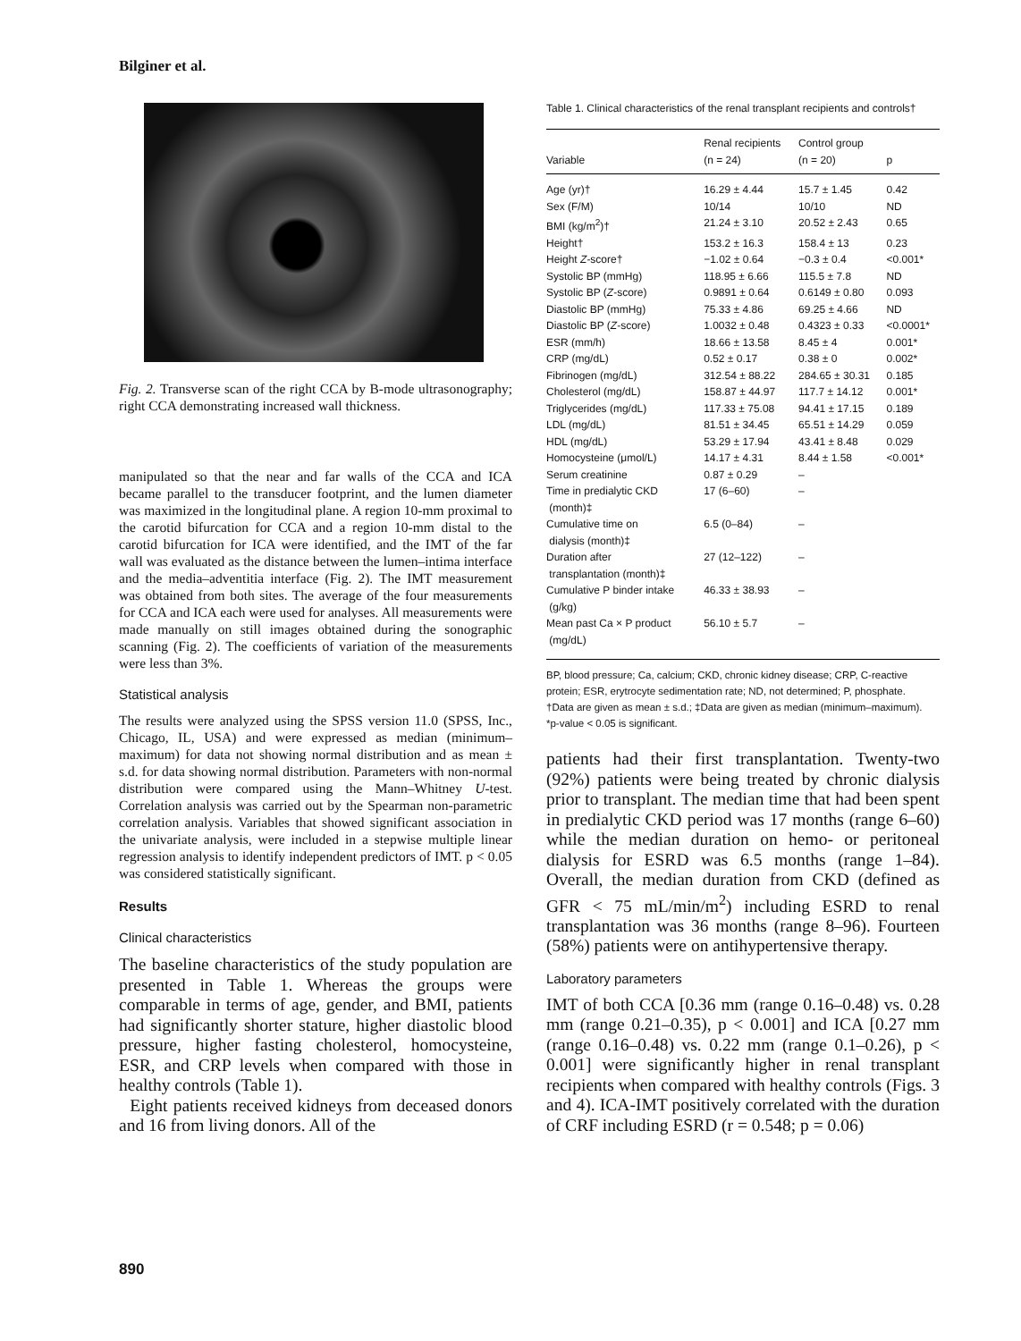Bilginer et al.
Fig. 2. Transverse scan of the right CCA by B-mode ultrasonography; right CCA demonstrating increased wall thickness.
manipulated so that the near and far walls of the CCA and ICA became parallel to the transducer footprint, and the lumen diameter was maximized in the longitudinal plane. A region 10-mm proximal to the carotid bifurcation for CCA and a region 10-mm distal to the carotid bifurcation for ICA were identified, and the IMT of the far wall was evaluated as the distance between the lumen–intima interface and the media–adventitia interface (Fig. 2). The IMT measurement was obtained from both sites. The average of the four measurements for CCA and ICA each were used for analyses. All measurements were made manually on still images obtained during the sonographic scanning (Fig. 2). The coefficients of variation of the measurements were less than 3%.
Statistical analysis
The results were analyzed using the SPSS version 11.0 (SPSS, Inc., Chicago, IL, USA) and were expressed as median (minimum–maximum) for data not showing normal distribution and as mean ± s.d. for data showing normal distribution. Parameters with non-normal distribution were compared using the Mann–Whitney U-test. Correlation analysis was carried out by the Spearman non-parametric correlation analysis. Variables that showed significant association in the univariate analysis, were included in a stepwise multiple linear regression analysis to identify independent predictors of IMT. p < 0.05 was considered statistically significant.
Results
Clinical characteristics
The baseline characteristics of the study population are presented in Table 1. Whereas the groups were comparable in terms of age, gender, and BMI, patients had significantly shorter stature, higher diastolic blood pressure, higher fasting cholesterol, homocysteine, ESR, and CRP levels when compared with those in healthy controls (Table 1).
Eight patients received kidneys from deceased donors and 16 from living donors. All of the
Table 1. Clinical characteristics of the renal transplant recipients and controls†
| Variable | Renal recipients (n = 24) | Control group (n = 20) | p |
| --- | --- | --- | --- |
| Age (yr)† | 16.29 ± 4.44 | 15.7 ± 1.45 | 0.42 |
| Sex (F/M) | 10/14 | 10/10 | ND |
| BMI (kg/m<sup>2</sup>)† | 21.24 ± 3.10 | 20.52 ± 2.43 | 0.65 |
| Height† | 153.2 ± 16.3 | 158.4 ± 13 | 0.23 |
| Height Z -score† | −1.02 ± 0.64 | −0.3 ± 0.4 | <0.001* |
| Systolic BP (mmHg) | 118.95 ± 6.66 | 115.5 ± 7.8 | ND |
| Systolic BP ( Z -score) | 0.9891 ± 0.64 | 0.6149 ± 0.80 | 0.093 |
| Diastolic BP (mmHg) | 75.33 ± 4.86 | 69.25 ± 4.66 | ND |
| Diastolic BP ( Z -score) | 1.0032 ± 0.48 | 0.4323 ± 0.33 | <0.0001* |
| ESR (mm/h) | 18.66 ± 13.58 | 8.45 ± 4 | 0.001* |
| CRP (mg/dL) | 0.52 ± 0.17 | 0.38 ± 0 | 0.002* |
| Fibrinogen (mg/dL) | 312.54 ± 88.22 | 284.65 ± 30.31 | 0.185 |
| Cholesterol (mg/dL) | 158.87 ± 44.97 | 117.7 ± 14.12 | 0.001* |
| Triglycerides (mg/dL) | 117.33 ± 75.08 | 94.41 ± 17.15 | 0.189 |
| LDL (mg/dL) | 81.51 ± 34.45 | 65.51 ± 14.29 | 0.059 |
| HDL (mg/dL) | 53.29 ± 17.94 | 43.41 ± 8.48 | 0.029 |
| Homocysteine (μmol/L) | 14.17 ± 4.31 | 8.44 ± 1.58 | <0.001* |
| Serum creatinine | 0.87 ± 0.29 | – | |
| Time in predialytic CKD (month)‡ | 17 (6–60) | – | |
| Cumulative time on dialysis (month)‡ | 6.5 (0–84) | – | |
| Duration after transplantation (month)‡ | 27 (12–122) | – | |
| Cumulative P binder intake (g/kg) | 46.33 ± 38.93 | – | |
| Mean past Ca × P product (mg/dL) | 56.10 ± 5.7 | – | |
BP, blood pressure; Ca, calcium; CKD, chronic kidney disease; CRP, C-reactive protein; ESR, erytrocyte sedimentation rate; ND, not determined; P, phosphate.
†Data are given as mean ± s.d.; ‡Data are given as median (minimum–maximum).
*p-value < 0.05 is significant.
patients had their first transplantation. Twenty-two (92%) patients were being treated by chronic dialysis prior to transplant. The median time that had been spent in predialytic CKD period was 17 months (range 6–60) while the median duration on hemo- or peritoneal dialysis for ESRD was 6.5 months (range 1–84). Overall, the median duration from CKD (defined as GFR < 75 mL/min/m<sup>2</sup>) including ESRD to renal transplantation was 36 months (range 8–96). Fourteen (58%) patients were on antihypertensive therapy.
Laboratory parameters
IMT of both CCA [0.36 mm (range 0.16–0.48) vs. 0.28 mm (range 0.21–0.35), p < 0.001] and ICA [0.27 mm (range 0.16–0.48) vs. 0.22 mm (range 0.1–0.26), p < 0.001] were significantly higher in renal transplant recipients when compared with healthy controls (Figs. 3 and 4). ICA-IMT positively correlated with the duration of CRF including ESRD (r = 0.548; p = 0.06)
890